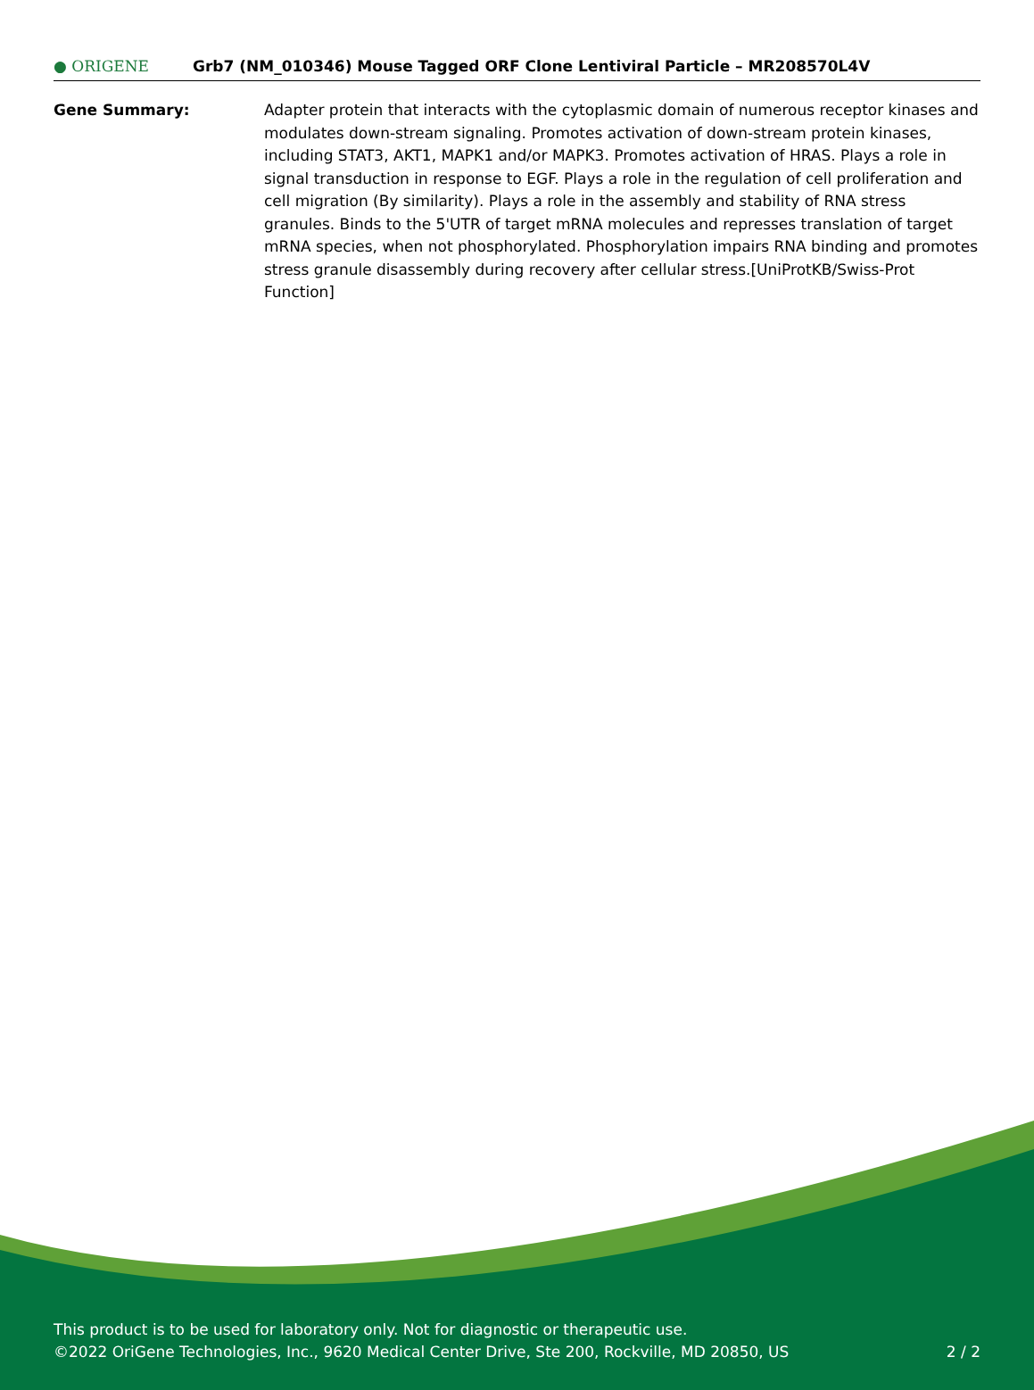● ORIGENE
Grb7 (NM_010346) Mouse Tagged ORF Clone Lentiviral Particle – MR208570L4V
Gene Summary: Adapter protein that interacts with the cytoplasmic domain of numerous receptor kinases and modulates down-stream signaling. Promotes activation of down-stream protein kinases, including STAT3, AKT1, MAPK1 and/or MAPK3. Promotes activation of HRAS. Plays a role in signal transduction in response to EGF. Plays a role in the regulation of cell proliferation and cell migration (By similarity). Plays a role in the assembly and stability of RNA stress granules. Binds to the 5'UTR of target mRNA molecules and represses translation of target mRNA species, when not phosphorylated. Phosphorylation impairs RNA binding and promotes stress granule disassembly during recovery after cellular stress.[UniProtKB/Swiss-Prot Function]
This product is to be used for laboratory only. Not for diagnostic or therapeutic use.
©2022 OriGene Technologies, Inc., 9620 Medical Center Drive, Ste 200, Rockville, MD 20850, US 2 / 2